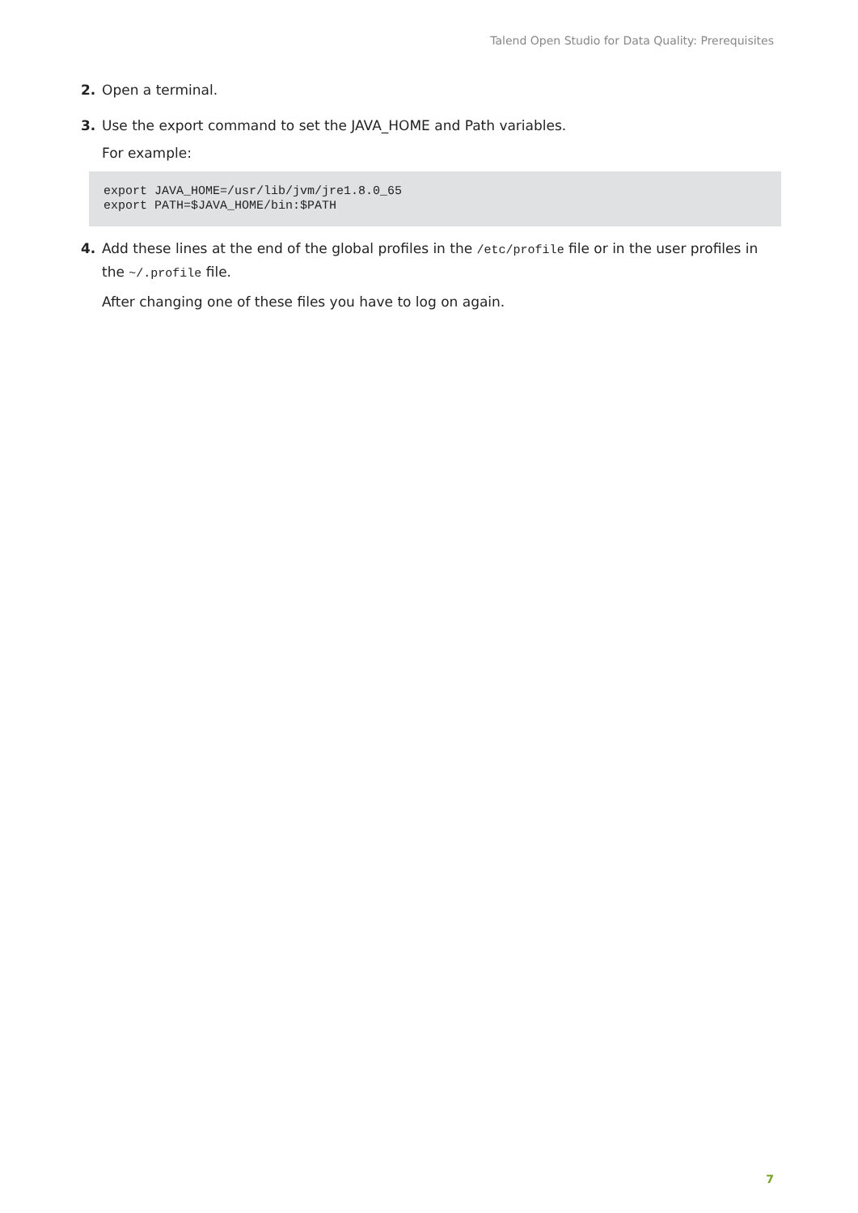Talend Open Studio for Data Quality: Prerequisites
2. Open a terminal.
3. Use the export command to set the JAVA_HOME and Path variables.
For example:
export JAVA_HOME=/usr/lib/jvm/jre1.8.0_65
export PATH=$JAVA_HOME/bin:$PATH
4. Add these lines at the end of the global profiles in the /etc/profile file or in the user profiles in the ~/.profile file.
After changing one of these files you have to log on again.
7